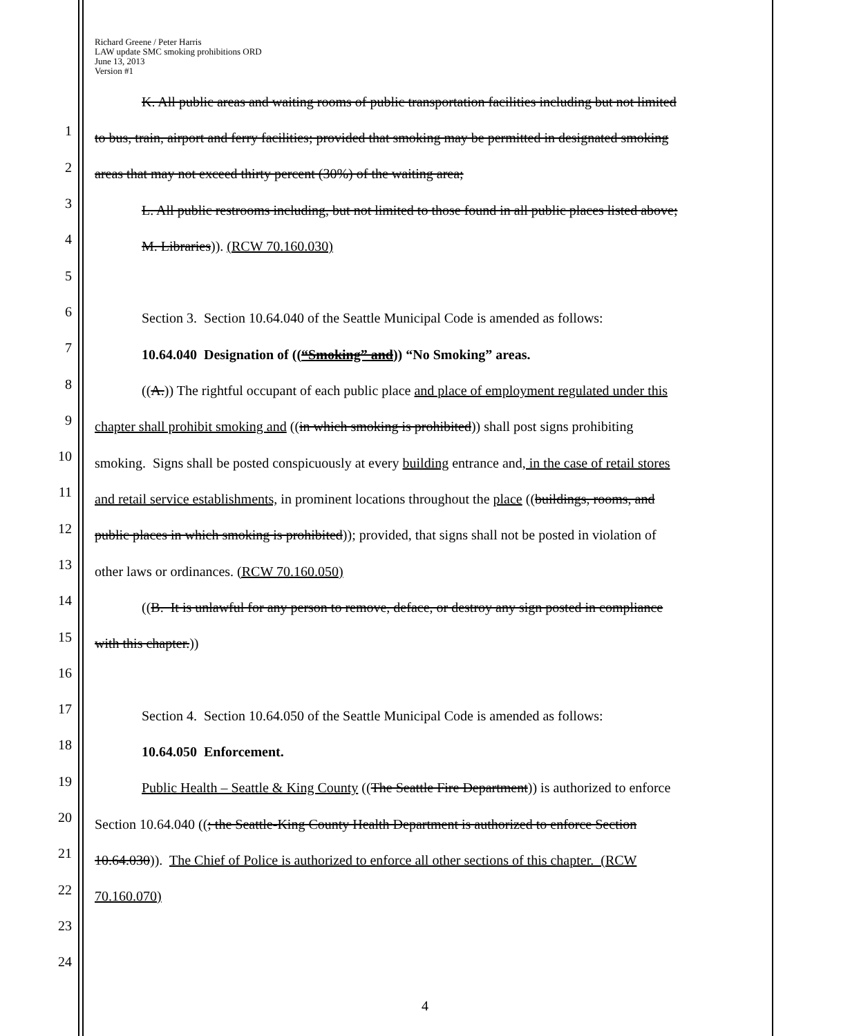Richard Greene / Peter Harris
LAW update SMC smoking prohibitions ORD
June 13, 2013
Version #1
K. All public areas and waiting rooms of public transportation facilities including but not limited
1
to bus, train, airport and ferry facilities; provided that smoking may be permitted in designated smoking
2
areas that may not exceed thirty percent (30%) of the waiting area;
3
L. All public restrooms including, but not limited to those found in all public places listed above;
4
M. Libraries)). (RCW 70.160.030)
5
6
Section 3. Section 10.64.040 of the Seattle Municipal Code is amended as follows:
7
10.64.040 Designation of ((“Smoking” and)) “No Smoking” areas.
8
((A.)) The rightful occupant of each public place and place of employment regulated under this
9
chapter shall prohibit smoking and ((in which smoking is prohibited)) shall post signs prohibiting
10
smoking. Signs shall be posted conspicuously at every building entrance and, in the case of retail stores
11
and retail service establishments, in prominent locations throughout the place ((buildings, rooms, and
12
public places in which smoking is prohibited)); provided, that signs shall not be posted in violation of
13
other laws or ordinances. (RCW 70.160.050)
14
((B. It is unlawful for any person to remove, deface, or destroy any sign posted in compliance
15
with this chapter.))
16
17
Section 4. Section 10.64.050 of the Seattle Municipal Code is amended as follows:
18
10.64.050 Enforcement.
19
Public Health – Seattle & King County ((The Seattle Fire Department)) is authorized to enforce
20
Section 10.64.040 ((; the Seattle-King County Health Department is authorized to enforce Section
21
10.64.030)). The Chief of Police is authorized to enforce all other sections of this chapter. (RCW
22
70.160.070)
23
24
4